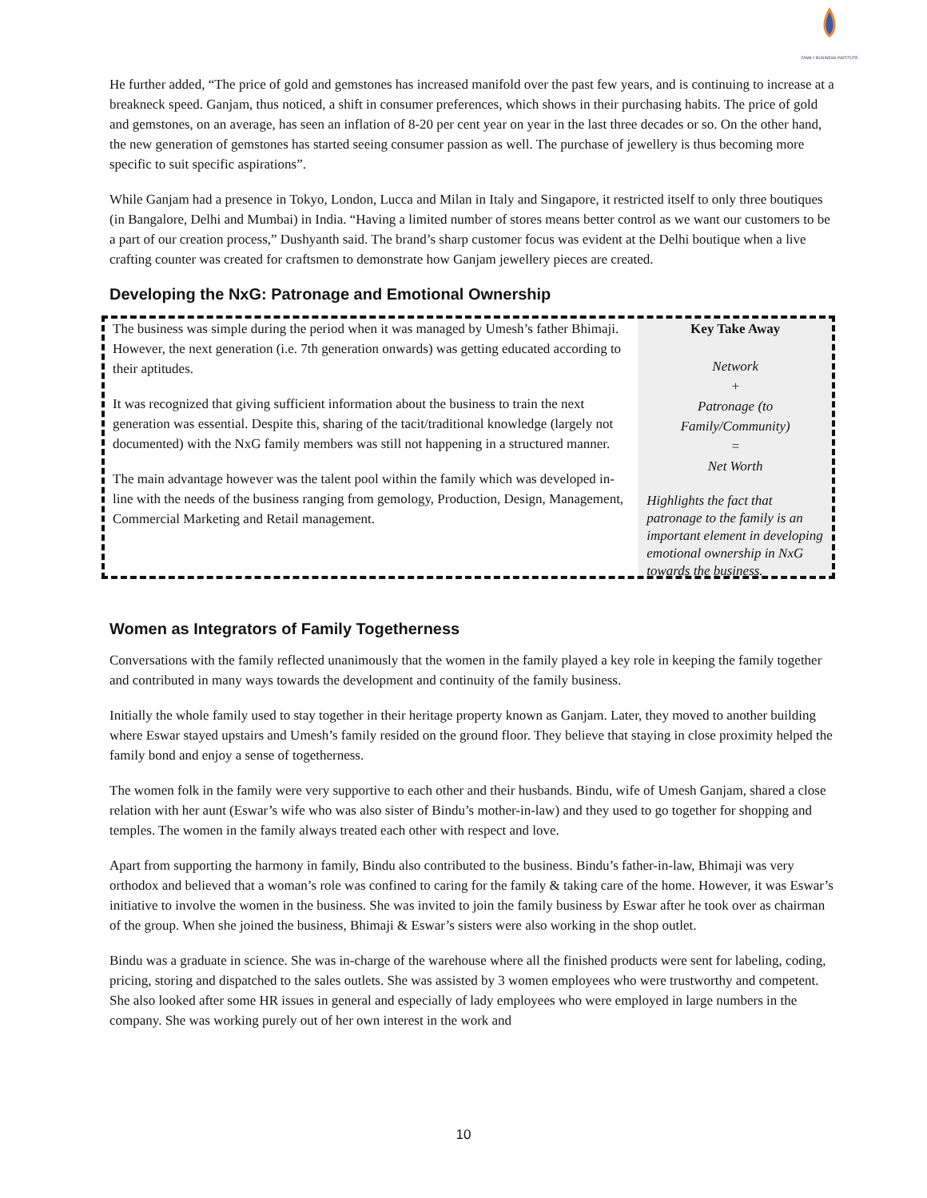FAMILY BUSINESS INSTITUTE
He further added, “The price of gold and gemstones has increased manifold over the past few years, and is continuing to increase at a breakneck speed. Ganjam, thus noticed, a shift in consumer preferences, which shows in their purchasing habits. The price of gold and gemstones, on an average, has seen an inflation of 8-20 per cent year on year in the last three decades or so. On the other hand, the new generation of gemstones has started seeing consumer passion as well. The purchase of jewellery is thus becoming more specific to suit specific aspirations”.
While Ganjam had a presence in Tokyo, London, Lucca and Milan in Italy and Singapore, it restricted itself to only three boutiques (in Bangalore, Delhi and Mumbai) in India. “Having a limited number of stores means better control as we want our customers to be a part of our creation process,” Dushyanth said. The brand’s sharp customer focus was evident at the Delhi boutique when a live crafting counter was created for craftsmen to demonstrate how Ganjam jewellery pieces are created.
Developing the NxG: Patronage and Emotional Ownership
The business was simple during the period when it was managed by Umesh’s father Bhimaji. However, the next generation (i.e. 7th generation onwards) was getting educated according to their aptitudes.
It was recognized that giving sufficient information about the business to train the next generation was essential. Despite this, sharing of the tacit/traditional knowledge (largely not documented) with the NxG family members was still not happening in a structured manner.
The main advantage however was the talent pool within the family which was developed in-line with the needs of the business ranging from gemology, Production, Design, Management, Commercial Marketing and Retail management.
Key Take Away
Network
+
Patronage (to Family/Community)
=
Net Worth
Highlights the fact that patronage to the family is an important element in developing emotional ownership in NxG towards the business.
Women as Integrators of Family Togetherness
Conversations with the family reflected unanimously that the women in the family played a key role in keeping the family together and contributed in many ways towards the development and continuity of the family business.
Initially the whole family used to stay together in their heritage property known as Ganjam. Later, they moved to another building where Eswar stayed upstairs and Umesh’s family resided on the ground floor. They believe that staying in close proximity helped the family bond and enjoy a sense of togetherness.
The women folk in the family were very supportive to each other and their husbands. Bindu, wife of Umesh Ganjam, shared a close relation with her aunt (Eswar’s wife who was also sister of Bindu’s mother-in-law) and they used to go together for shopping and temples. The women in the family always treated each other with respect and love.
Apart from supporting the harmony in family, Bindu also contributed to the business. Bindu’s father-in-law, Bhimaji was very orthodox and believed that a woman’s role was confined to caring for the family & taking care of the home. However, it was Eswar’s initiative to involve the women in the business. She was invited to join the family business by Eswar after he took over as chairman of the group. When she joined the business, Bhimaji & Eswar’s sisters were also working in the shop outlet.
Bindu was a graduate in science. She was in-charge of the warehouse where all the finished products were sent for labeling, coding, pricing, storing and dispatched to the sales outlets. She was assisted by 3 women employees who were trustworthy and competent. She also looked after some HR issues in general and especially of lady employees who were employed in large numbers in the company. She was working purely out of her own interest in the work and
10